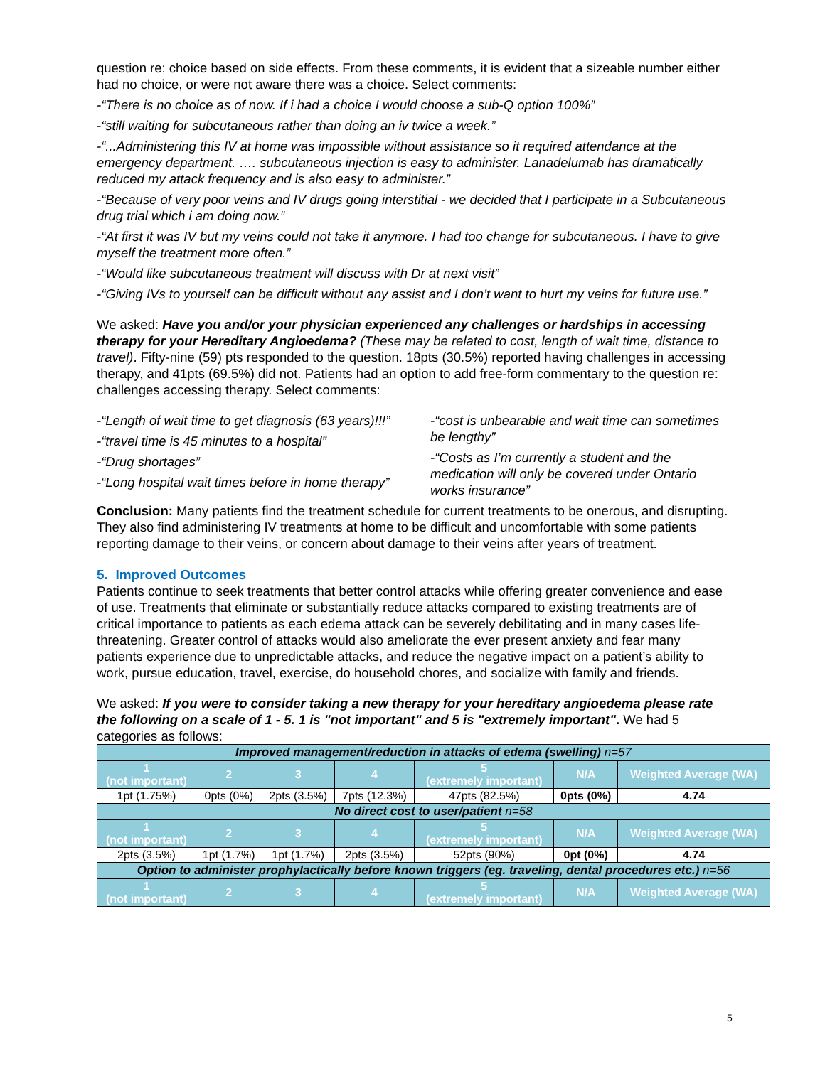question re: choice based on side effects. From these comments, it is evident that a sizeable number either had no choice, or were not aware there was a choice. Select comments:
-“There is no choice as of now. If i had a choice I would choose a sub-Q option 100%”
-“still waiting for subcutaneous rather than doing an iv twice a week.”
-“...Administering this IV at home was impossible without assistance so it required attendance at the emergency department. …. subcutaneous injection is easy to administer. Lanadelumab has dramatically reduced my attack frequency and is also easy to administer.”
-“Because of very poor veins and IV drugs going interstitial - we decided that I participate in a Subcutaneous drug trial which i am doing now.”
-“At first it was IV but my veins could not take it anymore. I had too change for subcutaneous. I have to give myself the treatment more often.”
-“Would like subcutaneous treatment will discuss with Dr at next visit”
-“Giving IVs to yourself can be difficult without any assist and I don’t want to hurt my veins for future use.”
We asked: Have you and/or your physician experienced any challenges or hardships in accessing therapy for your Hereditary Angioedema? (These may be related to cost, length of wait time, distance to travel). Fifty-nine (59) pts responded to the question. 18pts (30.5%) reported having challenges in accessing therapy, and 41pts (69.5%) did not. Patients had an option to add free-form commentary to the question re: challenges accessing therapy. Select comments:
-“Length of wait time to get diagnosis (63 years)!!!”
-“travel time is 45 minutes to a hospital”
-“Drug shortages”
-“Long hospital wait times before in home therapy”
-“cost is unbearable and wait time can sometimes be lengthy”
-“Costs as I’m currently a student and the medication will only be covered under Ontario works insurance”
Conclusion: Many patients find the treatment schedule for current treatments to be onerous, and disrupting. They also find administering IV treatments at home to be difficult and uncomfortable with some patients reporting damage to their veins, or concern about damage to their veins after years of treatment.
5. Improved Outcomes
Patients continue to seek treatments that better control attacks while offering greater convenience and ease of use. Treatments that eliminate or substantially reduce attacks compared to existing treatments are of critical importance to patients as each edema attack can be severely debilitating and in many cases life-threatening. Greater control of attacks would also ameliorate the ever present anxiety and fear many patients experience due to unpredictable attacks, and reduce the negative impact on a patient’s ability to work, pursue education, travel, exercise, do household chores, and socialize with family and friends.
We asked: If you were to consider taking a new therapy for your hereditary angioedema please rate the following on a scale of 1 - 5. 1 is "not important" and 5 is "extremely important". We had 5 categories as follows:
| Improved management/reduction in attacks of edema (swelling) n=57 | | | | | | |
| 1 (not important) | 2 | 3 | 4 | 5 (extremely important) | N/A | Weighted Average (WA) |
| 1pt (1.75%) | 0pts (0%) | 2pts (3.5%) | 7pts (12.3%) | 47pts (82.5%) | 0pts (0%) | 4.74 |
| No direct cost to user/patient n=58 | | | | | | |
| 1 (not important) | 2 | 3 | 4 | 5 (extremely important) | N/A | Weighted Average (WA) |
| 2pts (3.5%) | 1pt (1.7%) | 1pt (1.7%) | 2pts (3.5%) | 52pts (90%) | 0pt (0%) | 4.74 |
| Option to administer prophylactically before known triggers (eg. traveling, dental procedures etc.) n=56 | | | | | | |
| 1 (not important) | 2 | 3 | 4 | 5 (extremely important) | N/A | Weighted Average (WA) |
5